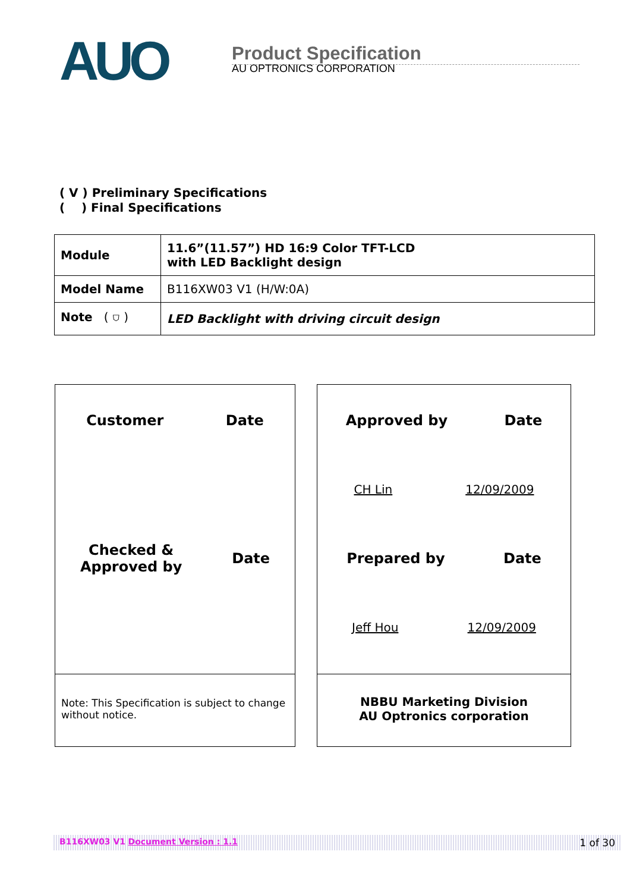AUO
Product Specification
AU OPTRONICS CORPORATION
( V ) Preliminary Specifications
( ) Final Specifications
| Module | 11.6”(11.57”) HD 16:9 Color TFT-LCD with LED Backlight design |
| Model Name | B116XW03 V1 (H/W:0A) |
| Note ( ⛉ ) | LED Backlight with driving circuit design |
Customer Date
Checked &
Approved by Date
Note: This Specification is subject to change without notice.
Approved by Date
CH Lin 12/09/2009
Prepared by Date
Jeff Hou 12/09/2009
NBBU Marketing Division
AU Optronics corporation
B116XW03 V1 Document Version : 1.1 1 of 30